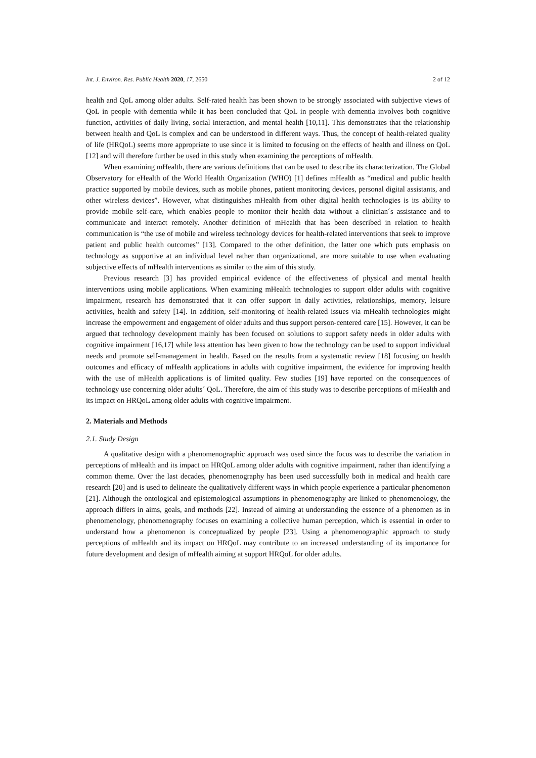Int. J. Environ. Res. Public Health 2020, 17, 2650 2 of 12
health and QoL among older adults. Self-rated health has been shown to be strongly associated with subjective views of QoL in people with dementia while it has been concluded that QoL in people with dementia involves both cognitive function, activities of daily living, social interaction, and mental health [10,11]. This demonstrates that the relationship between health and QoL is complex and can be understood in different ways. Thus, the concept of health-related quality of life (HRQoL) seems more appropriate to use since it is limited to focusing on the effects of health and illness on QoL [12] and will therefore further be used in this study when examining the perceptions of mHealth.
When examining mHealth, there are various definitions that can be used to describe its characterization. The Global Observatory for eHealth of the World Health Organization (WHO) [1] defines mHealth as “medical and public health practice supported by mobile devices, such as mobile phones, patient monitoring devices, personal digital assistants, and other wireless devices”. However, what distinguishes mHealth from other digital health technologies is its ability to provide mobile self-care, which enables people to monitor their health data without a clinician´s assistance and to communicate and interact remotely. Another definition of mHealth that has been described in relation to health communication is “the use of mobile and wireless technology devices for health-related interventions that seek to improve patient and public health outcomes” [13]. Compared to the other definition, the latter one which puts emphasis on technology as supportive at an individual level rather than organizational, are more suitable to use when evaluating subjective effects of mHealth interventions as similar to the aim of this study.
Previous research [3] has provided empirical evidence of the effectiveness of physical and mental health interventions using mobile applications. When examining mHealth technologies to support older adults with cognitive impairment, research has demonstrated that it can offer support in daily activities, relationships, memory, leisure activities, health and safety [14]. In addition, self-monitoring of health-related issues via mHealth technologies might increase the empowerment and engagement of older adults and thus support person-centered care [15]. However, it can be argued that technology development mainly has been focused on solutions to support safety needs in older adults with cognitive impairment [16,17] while less attention has been given to how the technology can be used to support individual needs and promote self-management in health. Based on the results from a systematic review [18] focusing on health outcomes and efficacy of mHealth applications in adults with cognitive impairment, the evidence for improving health with the use of mHealth applications is of limited quality. Few studies [19] have reported on the consequences of technology use concerning older adults´ QoL. Therefore, the aim of this study was to describe perceptions of mHealth and its impact on HRQoL among older adults with cognitive impairment.
2. Materials and Methods
2.1. Study Design
A qualitative design with a phenomenographic approach was used since the focus was to describe the variation in perceptions of mHealth and its impact on HRQoL among older adults with cognitive impairment, rather than identifying a common theme. Over the last decades, phenomenography has been used successfully both in medical and health care research [20] and is used to delineate the qualitatively different ways in which people experience a particular phenomenon [21]. Although the ontological and epistemological assumptions in phenomenography are linked to phenomenology, the approach differs in aims, goals, and methods [22]. Instead of aiming at understanding the essence of a phenomen as in phenomenology, phenomenography focuses on examining a collective human perception, which is essential in order to understand how a phenomenon is conceptualized by people [23]. Using a phenomenographic approach to study perceptions of mHealth and its impact on HRQoL may contribute to an increased understanding of its importance for future development and design of mHealth aiming at support HRQoL for older adults.